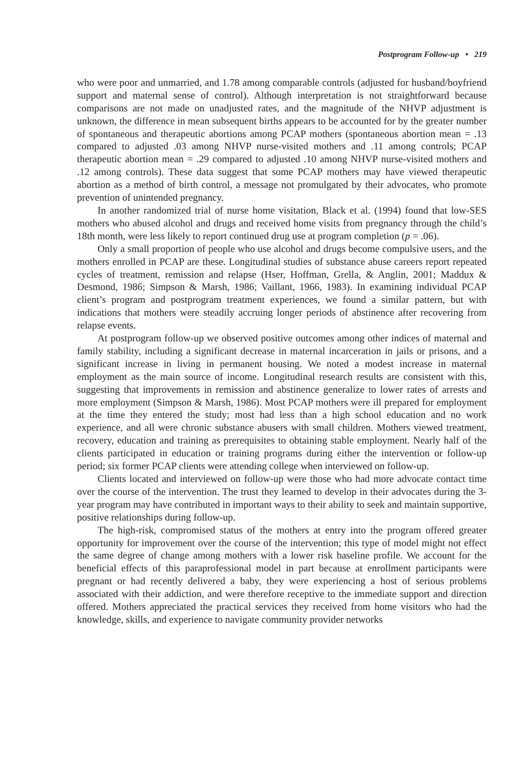Postprogram Follow-up • 219
who were poor and unmarried, and 1.78 among comparable controls (adjusted for husband/boyfriend support and maternal sense of control). Although interpretation is not straightforward because comparisons are not made on unadjusted rates, and the magnitude of the NHVP adjustment is unknown, the difference in mean subsequent births appears to be accounted for by the greater number of spontaneous and therapeutic abortions among PCAP mothers (spontaneous abortion mean = .13 compared to adjusted .03 among NHVP nurse-visited mothers and .11 among controls; PCAP therapeutic abortion mean = .29 compared to adjusted .10 among NHVP nurse-visited mothers and .12 among controls). These data suggest that some PCAP mothers may have viewed therapeutic abortion as a method of birth control, a message not promulgated by their advocates, who promote prevention of unintended pregnancy.
In another randomized trial of nurse home visitation, Black et al. (1994) found that low-SES mothers who abused alcohol and drugs and received home visits from pregnancy through the child’s 18th month, were less likely to report continued drug use at program completion (p = .06).
Only a small proportion of people who use alcohol and drugs become compulsive users, and the mothers enrolled in PCAP are these. Longitudinal studies of substance abuse careers report repeated cycles of treatment, remission and relapse (Hser, Hoffman, Grella, & Anglin, 2001; Maddux & Desmond, 1986; Simpson & Marsh, 1986; Vaillant, 1966, 1983). In examining individual PCAP client’s program and postprogram treatment experiences, we found a similar pattern, but with indications that mothers were steadily accruing longer periods of abstinence after recovering from relapse events.
At postprogram follow-up we observed positive outcomes among other indices of maternal and family stability, including a significant decrease in maternal incarceration in jails or prisons, and a significant increase in living in permanent housing. We noted a modest increase in maternal employment as the main source of income. Longitudinal research results are consistent with this, suggesting that improvements in remission and abstinence generalize to lower rates of arrests and more employment (Simpson & Marsh, 1986). Most PCAP mothers were ill prepared for employment at the time they entered the study; most had less than a high school education and no work experience, and all were chronic substance abusers with small children. Mothers viewed treatment, recovery, education and training as prerequisites to obtaining stable employment. Nearly half of the clients participated in education or training programs during either the intervention or follow-up period; six former PCAP clients were attending college when interviewed on follow-up.
Clients located and interviewed on follow-up were those who had more advocate contact time over the course of the intervention. The trust they learned to develop in their advocates during the 3-year program may have contributed in important ways to their ability to seek and maintain supportive, positive relationships during follow-up.
The high-risk, compromised status of the mothers at entry into the program offered greater opportunity for improvement over the course of the intervention; this type of model might not effect the same degree of change among mothers with a lower risk baseline profile. We account for the beneficial effects of this paraprofessional model in part because at enrollment participants were pregnant or had recently delivered a baby, they were experiencing a host of serious problems associated with their addiction, and were therefore receptive to the immediate support and direction offered. Mothers appreciated the practical services they received from home visitors who had the knowledge, skills, and experience to navigate community provider networks